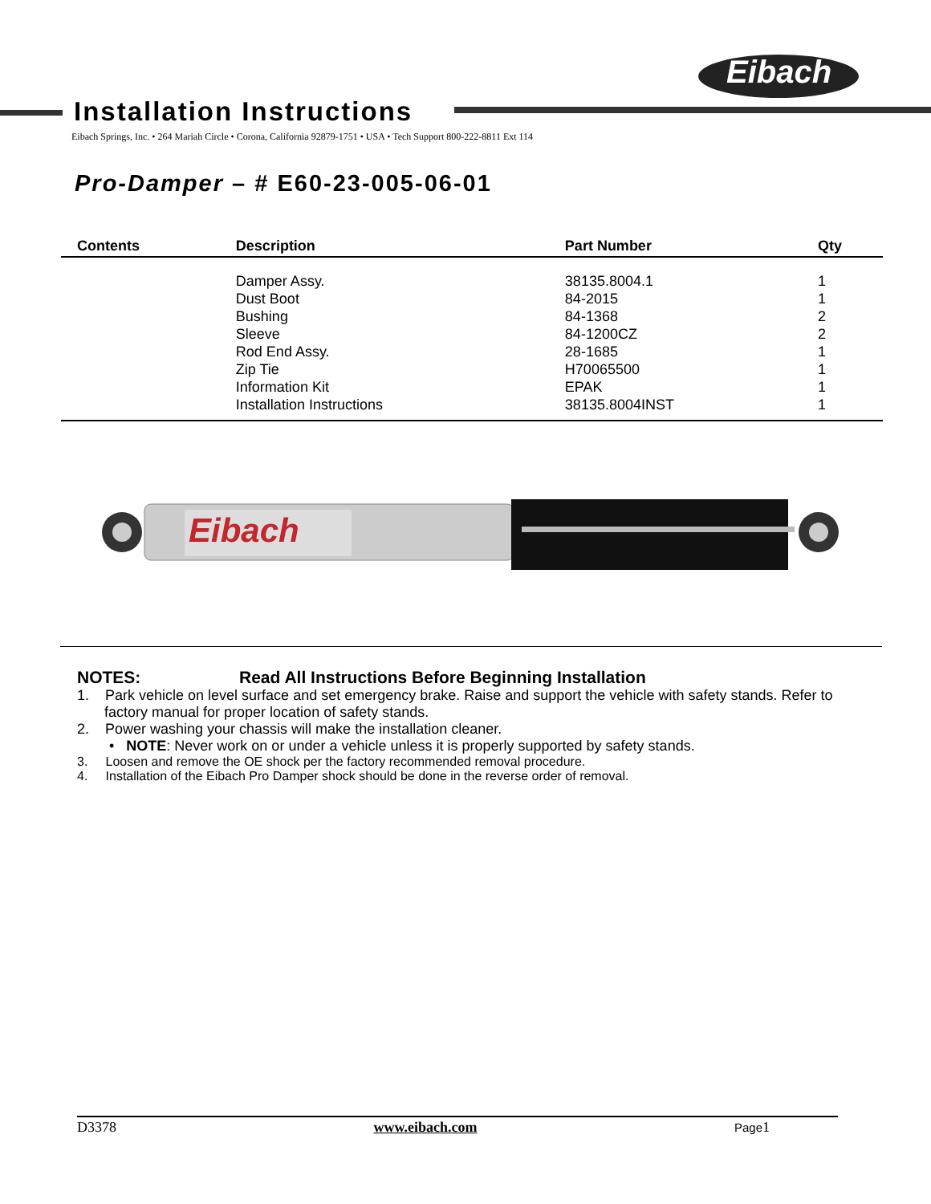Eibach
Installation Instructions
Eibach Springs, Inc. • 264 Mariah Circle • Corona, California 92879-1751 • USA • Tech Support 800-222-8811 Ext 114
Pro-Damper – # E60-23-005-06-01
| Contents | Description | Part Number | Qty |
| --- | --- | --- | --- |
| | Damper Assy. | 38135.8004.1 | 1 |
| | Dust Boot | 84-2015 | 1 |
| | Bushing | 84-1368 | 2 |
| | Sleeve | 84-1200CZ | 2 |
| | Rod End Assy. | 28-1685 | 1 |
| | Zip Tie | H70065500 | 1 |
| | Information Kit | EPAK | 1 |
| | Installation Instructions | 38135.8004INST | 1 |
Eibach
NOTES: Read All Instructions Before Beginning Installation
1. Park vehicle on level surface and set emergency brake. Raise and support the vehicle with safety stands. Refer to factory manual for proper location of safety stands.
2. Power washing your chassis will make the installation cleaner.
• NOTE: Never work on or under a vehicle unless it is properly supported by safety stands.
3. Loosen and remove the OE shock per the factory recommended removal procedure.
4. Installation of the Eibach Pro Damper shock should be done in the reverse order of removal.
D3378 www.eibach.com Page1